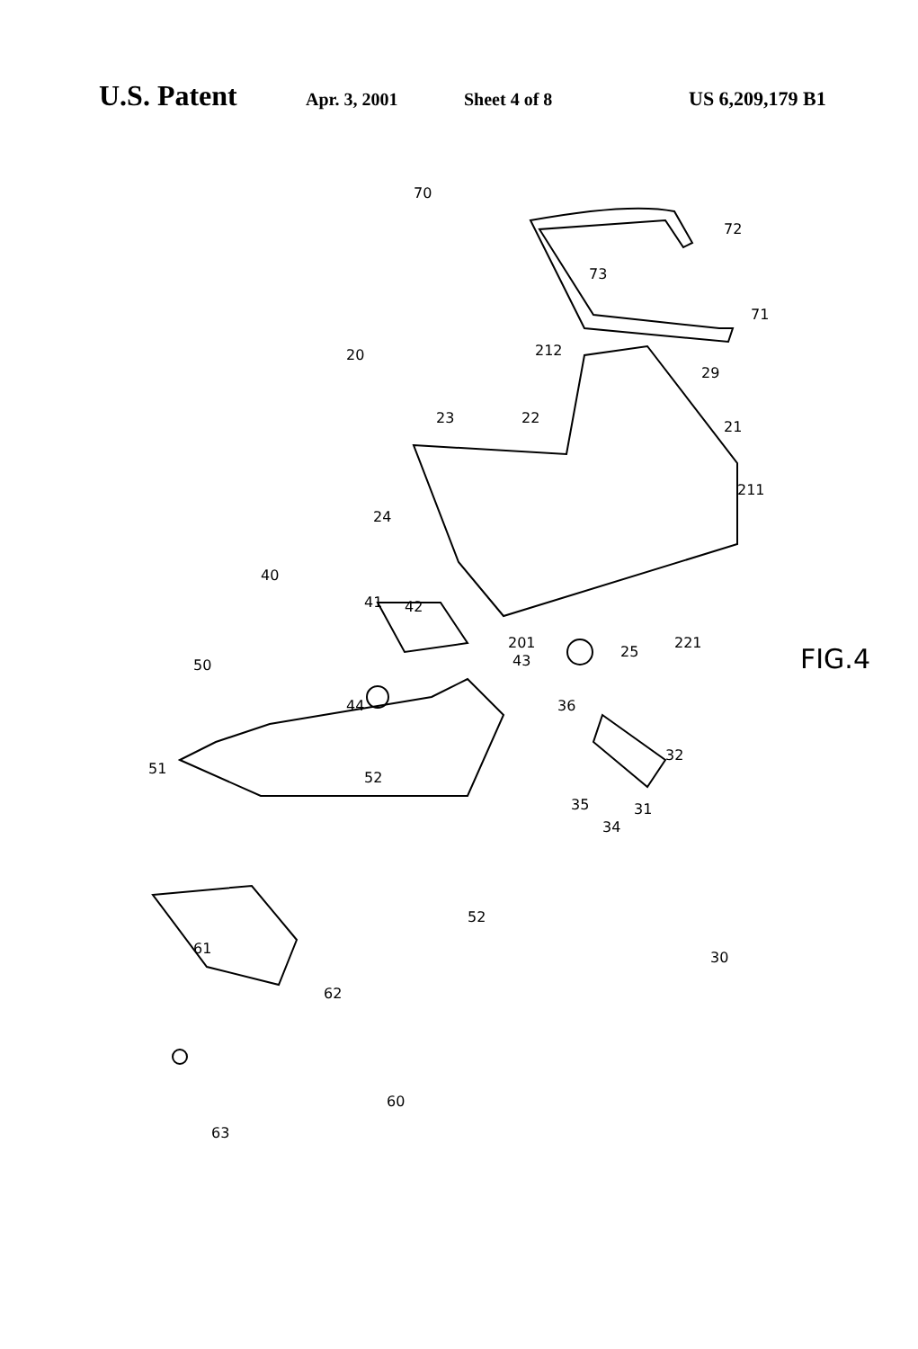U.S. Patent Apr. 3, 2001 Sheet 4 of 8 US 6,209,179 B1
70
72
73
71
20 212
29
23 22
21
211
24
40
41 42
201
25
221
43 FIG.4
50
44 36
32
51
52
35 31
34
52
30
61
62
60
63